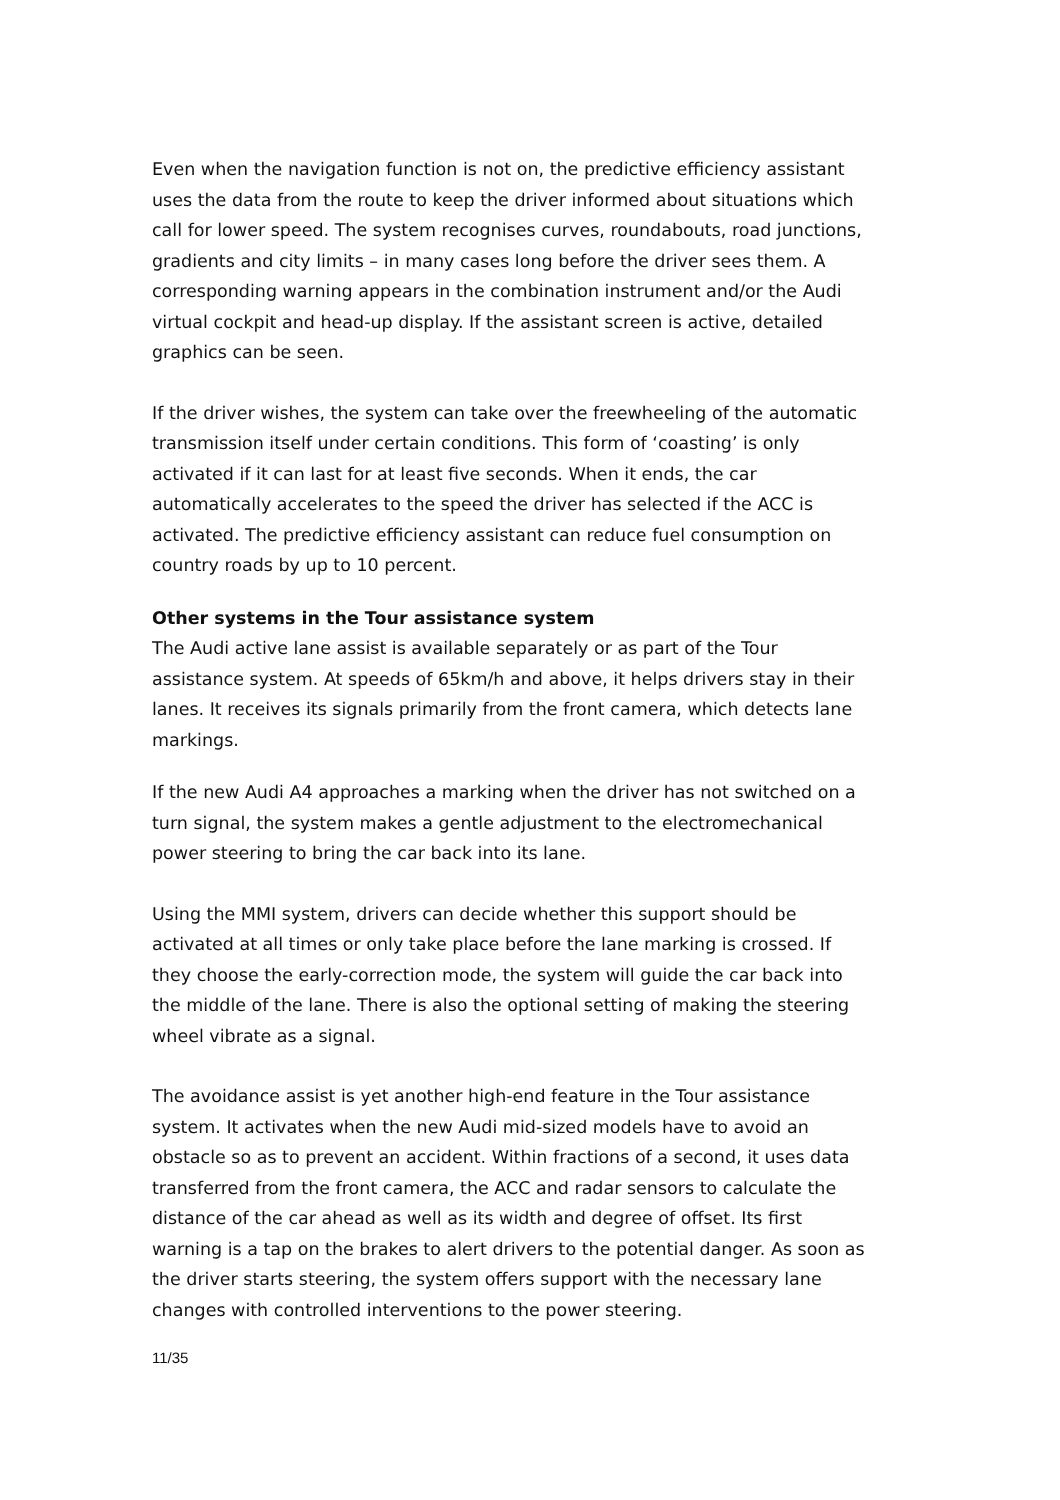Even when the navigation function is not on, the predictive efficiency assistant uses the data from the route to keep the driver informed about situations which call for lower speed. The system recognises curves, roundabouts, road junctions, gradients and city limits – in many cases long before the driver sees them. A corresponding warning appears in the combination instrument and/or the Audi virtual cockpit and head-up display. If the assistant screen is active, detailed graphics can be seen.
If the driver wishes, the system can take over the freewheeling of the automatic transmission itself under certain conditions. This form of ‘coasting’ is only activated if it can last for at least five seconds. When it ends, the car automatically accelerates to the speed the driver has selected if the ACC is activated. The predictive efficiency assistant can reduce fuel consumption on country roads by up to 10 percent.
Other systems in the Tour assistance system
The Audi active lane assist is available separately or as part of the Tour assistance system. At speeds of 65km/h and above, it helps drivers stay in their lanes. It receives its signals primarily from the front camera, which detects lane markings.
If the new Audi A4 approaches a marking when the driver has not switched on a turn signal, the system makes a gentle adjustment to the electromechanical power steering to bring the car back into its lane.
Using the MMI system, drivers can decide whether this support should be activated at all times or only take place before the lane marking is crossed. If they choose the early-correction mode, the system will guide the car back into the middle of the lane. There is also the optional setting of making the steering wheel vibrate as a signal.
The avoidance assist is yet another high-end feature in the Tour assistance system. It activates when the new Audi mid-sized models have to avoid an obstacle so as to prevent an accident. Within fractions of a second, it uses data transferred from the front camera, the ACC and radar sensors to calculate the distance of the car ahead as well as its width and degree of offset. Its first warning is a tap on the brakes to alert drivers to the potential danger. As soon as the driver starts steering, the system offers support with the necessary lane changes with controlled interventions to the power steering.
11/35